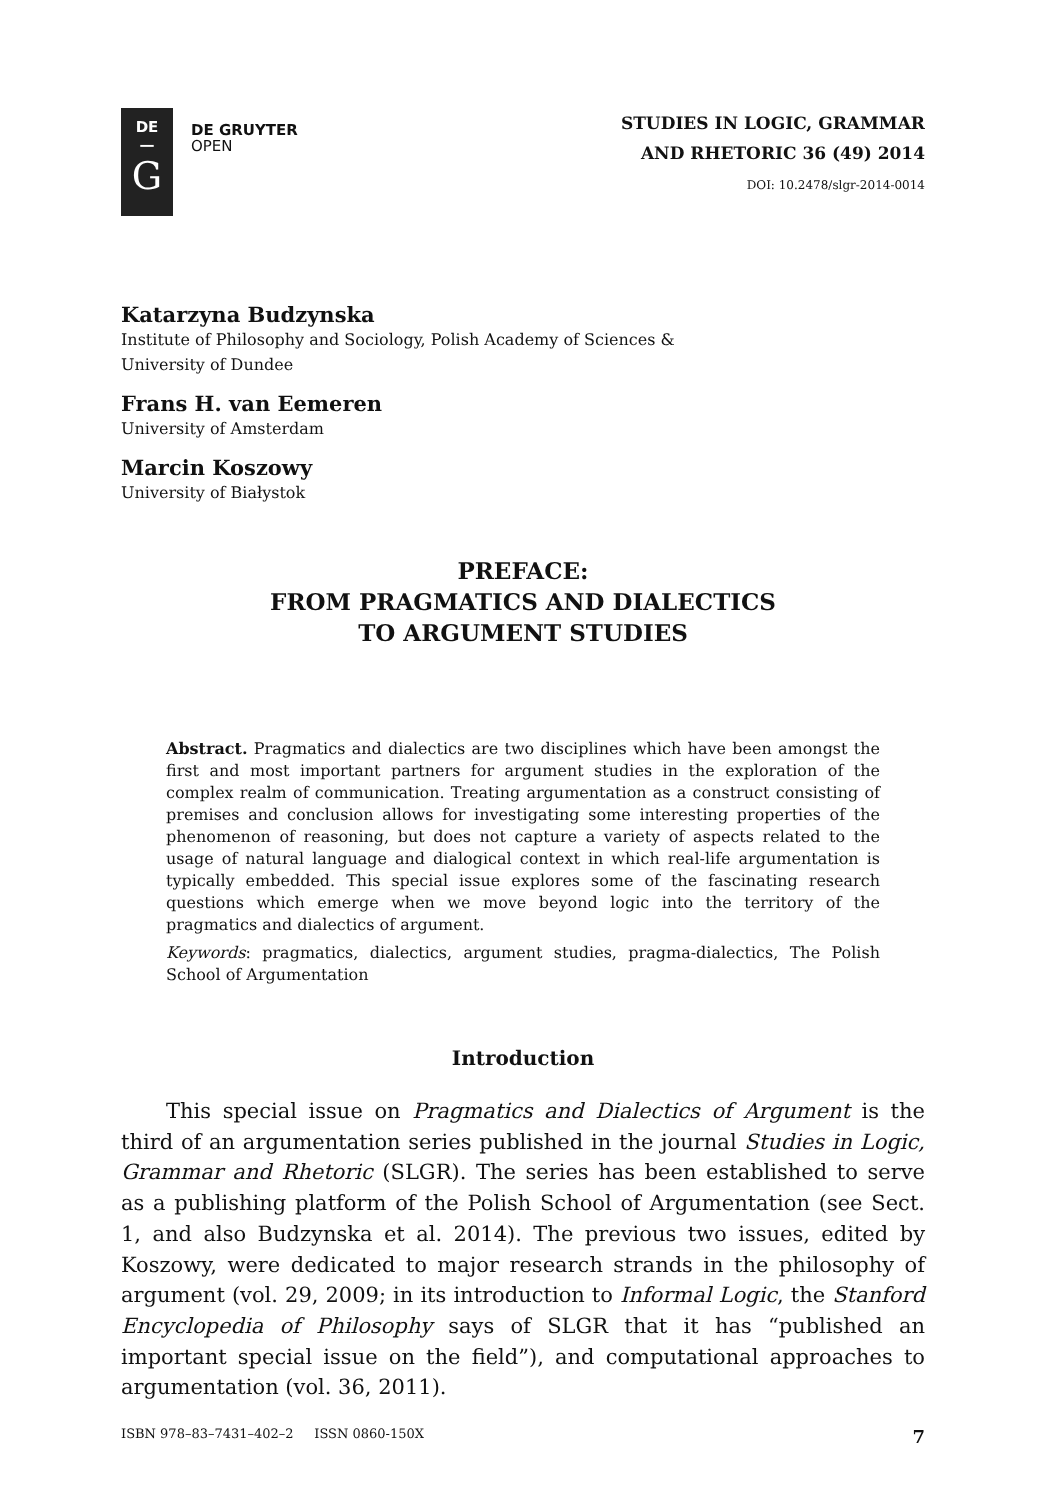DE
—
G
DE GRUYTER
OPEN
STUDIES IN LOGIC, GRAMMAR
AND RHETORIC 36 (49) 2014
DOI: 10.2478/slgr-2014-0014
Katarzyna Budzynska
Institute of Philosophy and Sociology, Polish Academy of Sciences &
University of Dundee
Frans H. van Eemeren
University of Amsterdam
Marcin Koszowy
University of Białystok
PREFACE:
FROM PRAGMATICS AND DIALECTICS
TO ARGUMENT STUDIES
Abstract. Pragmatics and dialectics are two disciplines which have been amongst the first and most important partners for argument studies in the exploration of the complex realm of communication. Treating argumentation as a construct consisting of premises and conclusion allows for investigating some interesting properties of the phenomenon of reasoning, but does not capture a variety of aspects related to the usage of natural language and dialogical context in which real-life argumentation is typically embedded. This special issue explores some of the fascinating research questions which emerge when we move beyond logic into the territory of the pragmatics and dialectics of argument.
Keywords: pragmatics, dialectics, argument studies, pragma-dialectics, The Polish School of Argumentation
Introduction
This special issue on Pragmatics and Dialectics of Argument is the third of an argumentation series published in the journal Studies in Logic, Grammar and Rhetoric (SLGR). The series has been established to serve as a publishing platform of the Polish School of Argumentation (see Sect. 1, and also Budzynska et al. 2014). The previous two issues, edited by Koszowy, were dedicated to major research strands in the philosophy of argument (vol. 29, 2009; in its introduction to Informal Logic, the Stanford Encyclopedia of Philosophy says of SLGR that it has “published an important special issue on the field”), and computational approaches to argumentation (vol. 36, 2011).
ISBN 978–83–7431–402–2 ISSN 0860-150X 7